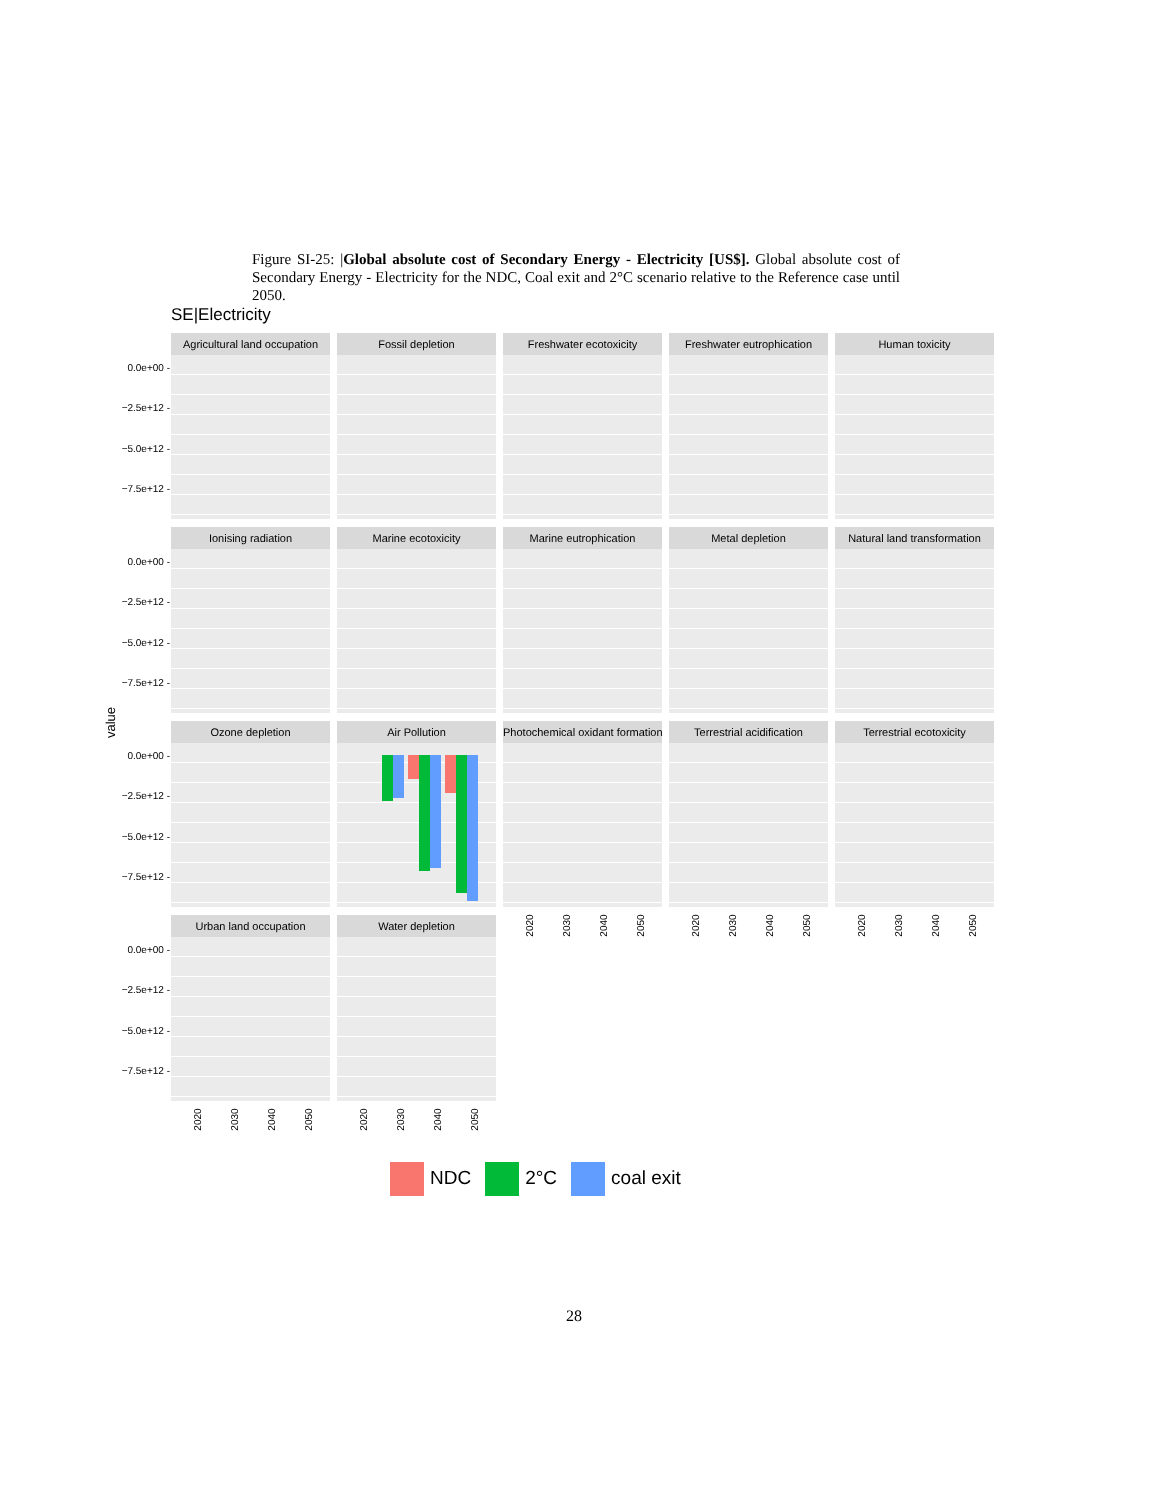Figure SI-25: |Global absolute cost of Secondary Energy - Electricity [US$]. Global absolute cost of Secondary Energy - Electricity for the NDC, Coal exit and 2°C scenario relative to the Reference case until 2050.
SE|Electricity
value
Agricultural land occupation
Fossil depletion
Freshwater ecotoxicity
Freshwater eutrophication
Human toxicity
Ionising radiation
Marine ecotoxicity
Marine eutrophication
Metal depletion
Natural land transformation
Ozone depletion Air Pollution
Photochemical oxidant formation
Terrestrial acidification
Terrestrial ecotoxicity
Urban land occupation
Water depletion
0.0e+00 -
−2.5e+12 -
−5.0e+12 -
−7.5e+12 -
0.0e+00 -
−2.5e+12 -
−5.0e+12 -
−7.5e+12 -
0.0e+00 -
−2.5e+12 -
−5.0e+12 -
−7.5e+12 -
0.0e+00 -
−2.5e+12 -
−5.0e+12 -
−7.5e+12 -
2020 2030 2040 2050 2020 2030 2040 2050 2020 2030 2040 2050
2020 2030 2040 2050 2020 2030 2040 2050
NDC 2°C coal exit
28